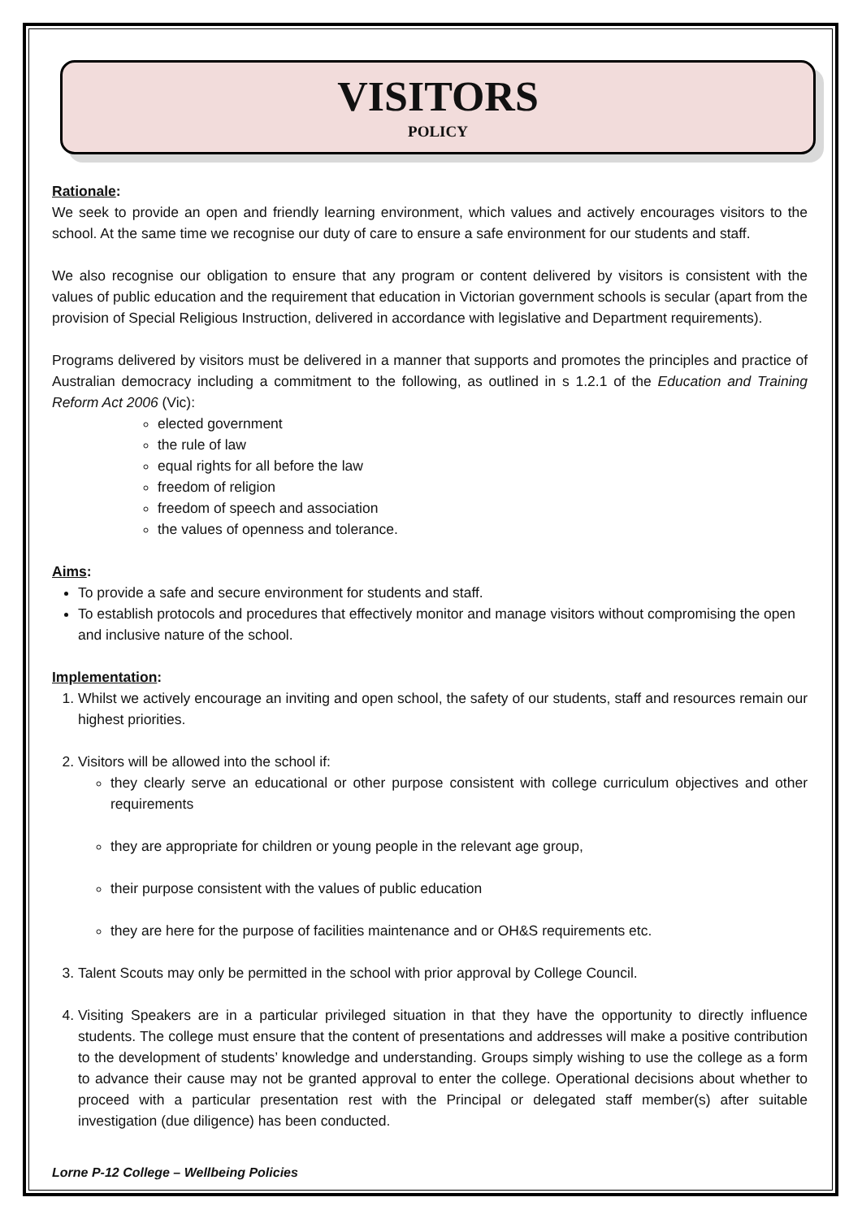VISITORS
POLICY
Rationale:
We seek to provide an open and friendly learning environment, which values and actively encourages visitors to the school. At the same time we recognise our duty of care to ensure a safe environment for our students and staff.
We also recognise our obligation to ensure that any program or content delivered by visitors is consistent with the values of public education and the requirement that education in Victorian government schools is secular (apart from the provision of Special Religious Instruction, delivered in accordance with legislative and Department requirements).
Programs delivered by visitors must be delivered in a manner that supports and promotes the principles and practice of Australian democracy including a commitment to the following, as outlined in s 1.2.1 of the Education and Training Reform Act 2006 (Vic):
elected government
the rule of law
equal rights for all before the law
freedom of religion
freedom of speech and association
the values of openness and tolerance.
Aims:
To provide a safe and secure environment for students and staff.
To establish protocols and procedures that effectively monitor and manage visitors without compromising the open and inclusive nature of the school.
Implementation:
1. Whilst we actively encourage an inviting and open school, the safety of our students, staff and resources remain our highest priorities.
2. Visitors will be allowed into the school if:
they clearly serve an educational or other purpose consistent with college curriculum objectives and other requirements
they are appropriate for children or young people in the relevant age group,
their purpose consistent with the values of public education
they are here for the purpose of facilities maintenance and or OH&S requirements etc.
3. Talent Scouts may only be permitted in the school with prior approval by College Council.
4. Visiting Speakers are in a particular privileged situation in that they have the opportunity to directly influence students. The college must ensure that the content of presentations and addresses will make a positive contribution to the development of students’ knowledge and understanding. Groups simply wishing to use the college as a form to advance their cause may not be granted approval to enter the college. Operational decisions about whether to proceed with a particular presentation rest with the Principal or delegated staff member(s) after suitable investigation (due diligence) has been conducted.
Lorne P-12 College – Wellbeing Policies